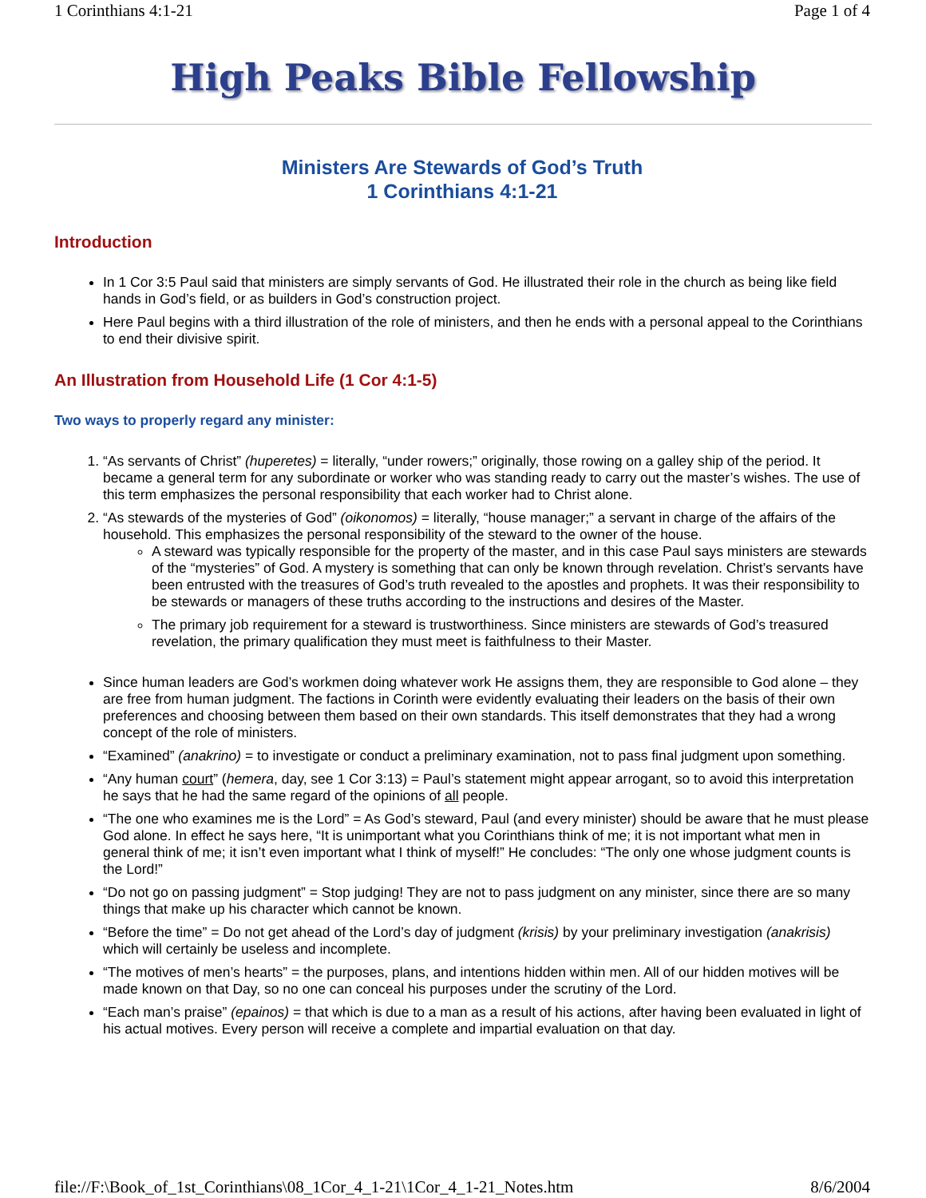1 Corinthians 4:1-21 Page 1 of 4
High Peaks Bible Fellowship
Ministers Are Stewards of God’s Truth
1 Corinthians 4:1-21
Introduction
In 1 Cor 3:5 Paul said that ministers are simply servants of God. He illustrated their role in the church as being like field hands in God’s field, or as builders in God’s construction project.
Here Paul begins with a third illustration of the role of ministers, and then he ends with a personal appeal to the Corinthians to end their divisive spirit.
An Illustration from Household Life (1 Cor 4:1-5)
Two ways to properly regard any minister:
1. “As servants of Christ” (huperetes) = literally, “under rowers;” originally, those rowing on a galley ship of the period. It became a general term for any subordinate or worker who was standing ready to carry out the master’s wishes. The use of this term emphasizes the personal responsibility that each worker had to Christ alone.
2. “As stewards of the mysteries of God” (oikonomos) = literally, “house manager;” a servant in charge of the affairs of the household. This emphasizes the personal responsibility of the steward to the owner of the house.
A steward was typically responsible for the property of the master, and in this case Paul says ministers are stewards of the “mysteries” of God. A mystery is something that can only be known through revelation. Christ’s servants have been entrusted with the treasures of God’s truth revealed to the apostles and prophets. It was their responsibility to be stewards or managers of these truths according to the instructions and desires of the Master.
The primary job requirement for a steward is trustworthiness. Since ministers are stewards of God’s treasured revelation, the primary qualification they must meet is faithfulness to their Master.
Since human leaders are God’s workmen doing whatever work He assigns them, they are responsible to God alone – they are free from human judgment. The factions in Corinth were evidently evaluating their leaders on the basis of their own preferences and choosing between them based on their own standards. This itself demonstrates that they had a wrong concept of the role of ministers.
“Examined” (anakrino) = to investigate or conduct a preliminary examination, not to pass final judgment upon something.
“Any human court” (hemera, day, see 1 Cor 3:13) = Paul’s statement might appear arrogant, so to avoid this interpretation he says that he had the same regard of the opinions of all people.
“The one who examines me is the Lord” = As God’s steward, Paul (and every minister) should be aware that he must please God alone. In effect he says here, “It is unimportant what you Corinthians think of me; it is not important what men in general think of me; it isn’t even important what I think of myself!” He concludes: “The only one whose judgment counts is the Lord!”
“Do not go on passing judgment” = Stop judging! They are not to pass judgment on any minister, since there are so many things that make up his character which cannot be known.
“Before the time” = Do not get ahead of the Lord’s day of judgment (krisis) by your preliminary investigation (anakrisis) which will certainly be useless and incomplete.
“The motives of men’s hearts” = the purposes, plans, and intentions hidden within men. All of our hidden motives will be made known on that Day, so no one can conceal his purposes under the scrutiny of the Lord.
“Each man’s praise” (epainos) = that which is due to a man as a result of his actions, after having been evaluated in light of his actual motives. Every person will receive a complete and impartial evaluation on that day.
file://F:\Book_of_1st_Corinthians\08_1Cor_4_1-21\1Cor_4_1-21_Notes.htm 8/6/2004